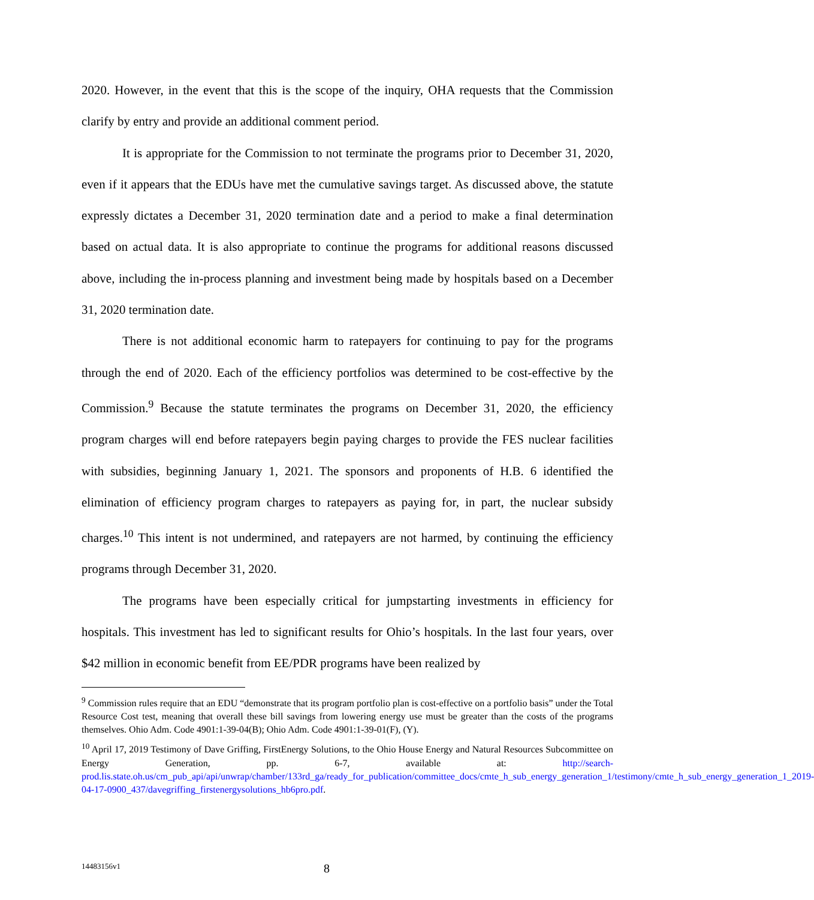2020. However, in the event that this is the scope of the inquiry, OHA requests that the Commission clarify by entry and provide an additional comment period.
It is appropriate for the Commission to not terminate the programs prior to December 31, 2020, even if it appears that the EDUs have met the cumulative savings target. As discussed above, the statute expressly dictates a December 31, 2020 termination date and a period to make a final determination based on actual data. It is also appropriate to continue the programs for additional reasons discussed above, including the in-process planning and investment being made by hospitals based on a December 31, 2020 termination date.
There is not additional economic harm to ratepayers for continuing to pay for the programs through the end of 2020. Each of the efficiency portfolios was determined to be cost-effective by the Commission.<sup>9</sup> Because the statute terminates the programs on December 31, 2020, the efficiency program charges will end before ratepayers begin paying charges to provide the FES nuclear facilities with subsidies, beginning January 1, 2021. The sponsors and proponents of H.B. 6 identified the elimination of efficiency program charges to ratepayers as paying for, in part, the nuclear subsidy charges.<sup>10</sup> This intent is not undermined, and ratepayers are not harmed, by continuing the efficiency programs through December 31, 2020.
The programs have been especially critical for jumpstarting investments in efficiency for hospitals. This investment has led to significant results for Ohio’s hospitals. In the last four years, over $42 million in economic benefit from EE/PDR programs have been realized by
<sup>9</sup> Commission rules require that an EDU “demonstrate that its program portfolio plan is cost-effective on a portfolio basis” under the Total Resource Cost test, meaning that overall these bill savings from lowering energy use must be greater than the costs of the programs themselves. Ohio Adm. Code 4901:1-39-04(B); Ohio Adm. Code 4901:1-39-01(F), (Y).
<sup>10</sup> April 17, 2019 Testimony of Dave Griffing, FirstEnergy Solutions, to the Ohio House Energy and Natural Resources Subcommittee on Energy Generation, pp. 6-7, available at: http://search-prod.lis.state.oh.us/cm_pub_api/api/unwrap/chamber/133rd_ga/ready_for_publication/committee_docs/cmte_h_sub_energy_generation_1/testimony/cmte_h_sub_energy_generation_1_2019-04-17-0900_437/davegriffing_firstenergysolutions_hb6pro.pdf.
14483156v1 8